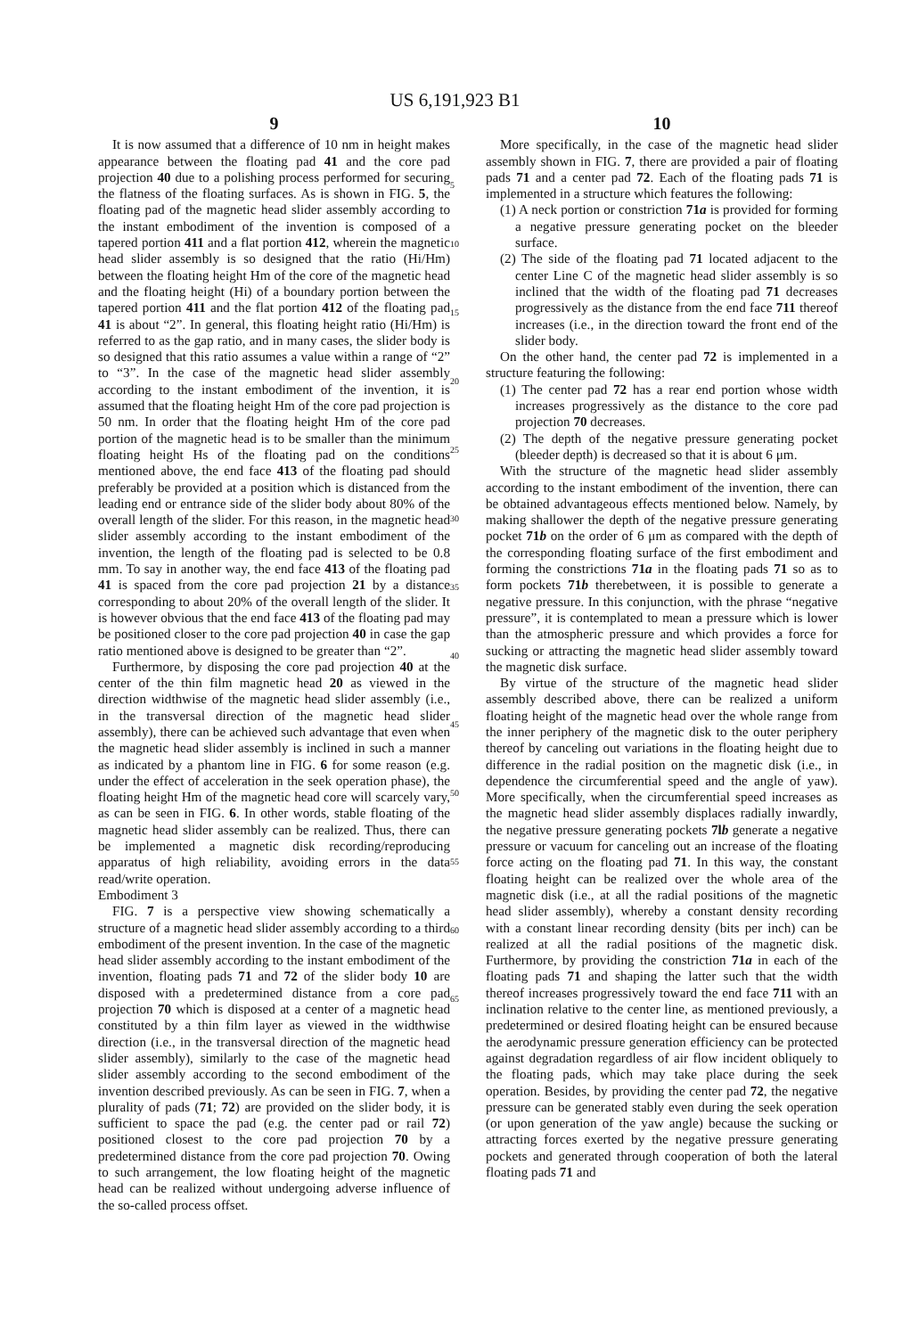US 6,191,923 B1
9
It is now assumed that a difference of 10 nm in height makes appearance between the floating pad 41 and the core pad projection 40 due to a polishing process performed for securing the flatness of the floating surfaces. As is shown in FIG. 5, the floating pad of the magnetic head slider assembly according to the instant embodiment of the invention is composed of a tapered portion 411 and a flat portion 412, wherein the magnetic head slider assembly is so designed that the ratio (Hi/Hm) between the floating height Hm of the core of the magnetic head and the floating height (Hi) of a boundary portion between the tapered portion 411 and the flat portion 412 of the floating pad 41 is about “2”. In general, this floating height ratio (Hi/Hm) is referred to as the gap ratio, and in many cases, the slider body is so designed that this ratio assumes a value within a range of “2” to “3”. In the case of the magnetic head slider assembly according to the instant embodiment of the invention, it is assumed that the floating height Hm of the core pad projection is 50 nm. In order that the floating height Hm of the core pad portion of the magnetic head is to be smaller than the minimum floating height Hs of the floating pad on the conditions mentioned above, the end face 413 of the floating pad should preferably be provided at a position which is distanced from the leading end or entrance side of the slider body about 80% of the overall length of the slider. For this reason, in the magnetic head slider assembly according to the instant embodiment of the invention, the length of the floating pad is selected to be 0.8 mm. To say in another way, the end face 413 of the floating pad 41 is spaced from the core pad projection 21 by a distance corresponding to about 20% of the overall length of the slider. It is however obvious that the end face 413 of the floating pad may be positioned closer to the core pad projection 40 in case the gap ratio mentioned above is designed to be greater than “2”.
Furthermore, by disposing the core pad projection 40 at the center of the thin film magnetic head 20 as viewed in the direction widthwise of the magnetic head slider assembly (i.e., in the transversal direction of the magnetic head slider assembly), there can be achieved such advantage that even when the magnetic head slider assembly is inclined in such a manner as indicated by a phantom line in FIG. 6 for some reason (e.g. under the effect of acceleration in the seek operation phase), the floating height Hm of the magnetic head core will scarcely vary, as can be seen in FIG. 6. In other words, stable floating of the magnetic head slider assembly can be realized. Thus, there can be implemented a magnetic disk recording/reproducing apparatus of high reliability, avoiding errors in the data read/write operation.
Embodiment 3
FIG. 7 is a perspective view showing schematically a structure of a magnetic head slider assembly according to a third embodiment of the present invention. In the case of the magnetic head slider assembly according to the instant embodiment of the invention, floating pads 71 and 72 of the slider body 10 are disposed with a predetermined distance from a core pad projection 70 which is disposed at a center of a magnetic head constituted by a thin film layer as viewed in the widthwise direction (i.e., in the transversal direction of the magnetic head slider assembly), similarly to the case of the magnetic head slider assembly according to the second embodiment of the invention described previously. As can be seen in FIG. 7, when a plurality of pads (71; 72) are provided on the slider body, it is sufficient to space the pad (e.g. the center pad or rail 72) positioned closest to the core pad projection 70 by a predetermined distance from the core pad projection 70. Owing to such arrangement, the low floating height of the magnetic head can be realized without undergoing adverse influence of the so-called process offset.
5
10
15
20
25
30
35
40
45
50
55
60
65
10
More specifically, in the case of the magnetic head slider assembly shown in FIG. 7, there are provided a pair of floating pads 71 and a center pad 72. Each of the floating pads 71 is implemented in a structure which features the following:
(1) A neck portion or constriction 71a is provided for forming a negative pressure generating pocket on the bleeder surface.
(2) The side of the floating pad 71 located adjacent to the center Line C of the magnetic head slider assembly is so inclined that the width of the floating pad 71 decreases progressively as the distance from the end face 711 thereof increases (i.e., in the direction toward the front end of the slider body.
On the other hand, the center pad 72 is implemented in a structure featuring the following:
(1) The center pad 72 has a rear end portion whose width increases progressively as the distance to the core pad projection 70 decreases.
(2) The depth of the negative pressure generating pocket (bleeder depth) is decreased so that it is about 6 μm.
With the structure of the magnetic head slider assembly according to the instant embodiment of the invention, there can be obtained advantageous effects mentioned below. Namely, by making shallower the depth of the negative pressure generating pocket 71b on the order of 6 μm as compared with the depth of the corresponding floating surface of the first embodiment and forming the constrictions 71a in the floating pads 71 so as to form pockets 71b therebetween, it is possible to generate a negative pressure. In this conjunction, with the phrase “negative pressure”, it is contemplated to mean a pressure which is lower than the atmospheric pressure and which provides a force for sucking or attracting the magnetic head slider assembly toward the magnetic disk surface.
By virtue of the structure of the magnetic head slider assembly described above, there can be realized a uniform floating height of the magnetic head over the whole range from the inner periphery of the magnetic disk to the outer periphery thereof by canceling out variations in the floating height due to difference in the radial position on the magnetic disk (i.e., in dependence the circumferential speed and the angle of yaw). More specifically, when the circumferential speed increases as the magnetic head slider assembly displaces radially inwardly, the negative pressure generating pockets 7lb generate a negative pressure or vacuum for canceling out an increase of the floating force acting on the floating pad 71. In this way, the constant floating height can be realized over the whole area of the magnetic disk (i.e., at all the radial positions of the magnetic head slider assembly), whereby a constant density recording with a constant linear recording density (bits per inch) can be realized at all the radial positions of the magnetic disk. Furthermore, by providing the constriction 71a in each of the floating pads 71 and shaping the latter such that the width thereof increases progressively toward the end face 711 with an inclination relative to the center line, as mentioned previously, a predetermined or desired floating height can be ensured because the aerodynamic pressure generation efficiency can be protected against degradation regardless of air flow incident obliquely to the floating pads, which may take place during the seek operation. Besides, by providing the center pad 72, the negative pressure can be generated stably even during the seek operation (or upon generation of the yaw angle) because the sucking or attracting forces exerted by the negative pressure generating pockets and generated through cooperation of both the lateral floating pads 71 and